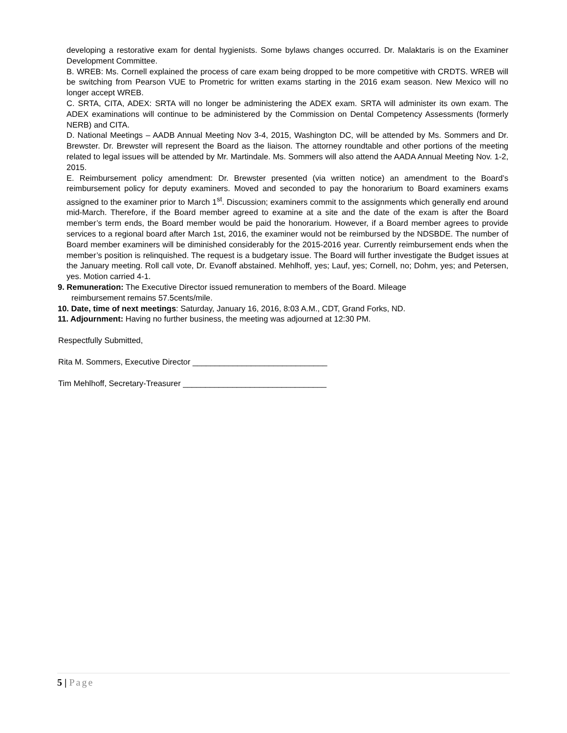developing a restorative exam for dental hygienists. Some bylaws changes occurred. Dr. Malaktaris is on the Examiner Development Committee.
B. WREB: Ms. Cornell explained the process of care exam being dropped to be more competitive with CRDTS. WREB will be switching from Pearson VUE to Prometric for written exams starting in the 2016 exam season. New Mexico will no longer accept WREB.
C. SRTA, CITA, ADEX: SRTA will no longer be administering the ADEX exam. SRTA will administer its own exam. The ADEX examinations will continue to be administered by the Commission on Dental Competency Assessments (formerly NERB) and CITA.
D. National Meetings – AADB Annual Meeting Nov 3-4, 2015, Washington DC, will be attended by Ms. Sommers and Dr. Brewster. Dr. Brewster will represent the Board as the liaison. The attorney roundtable and other portions of the meeting related to legal issues will be attended by Mr. Martindale. Ms. Sommers will also attend the AADA Annual Meeting Nov. 1-2, 2015.
E. Reimbursement policy amendment: Dr. Brewster presented (via written notice) an amendment to the Board’s reimbursement policy for deputy examiners. Moved and seconded to pay the honorarium to Board examiners exams assigned to the examiner prior to March 1<sup>st</sup>. Discussion; examiners commit to the assignments which generally end around mid-March. Therefore, if the Board member agreed to examine at a site and the date of the exam is after the Board member’s term ends, the Board member would be paid the honorarium. However, if a Board member agrees to provide services to a regional board after March 1st, 2016, the examiner would not be reimbursed by the NDSBDE. The number of Board member examiners will be diminished considerably for the 2015-2016 year. Currently reimbursement ends when the member’s position is relinquished. The request is a budgetary issue. The Board will further investigate the Budget issues at the January meeting. Roll call vote, Dr. Evanoff abstained. Mehlhoff, yes; Lauf, yes; Cornell, no; Dohm, yes; and Petersen, yes. Motion carried 4-1.
9. Remuneration: The Executive Director issued remuneration to members of the Board. Mileage
reimbursement remains 57.5cents/mile.
10. Date, time of next meetings: Saturday, January 16, 2016, 8:03 A.M., CDT, Grand Forks, ND.
11. Adjournment: Having no further business, the meeting was adjourned at 12:30 PM.
Respectfully Submitted,
Rita M. Sommers, Executive Director ______________________________
Tim Mehlhoff, Secretary-Treasurer ________________________________
5 | Page